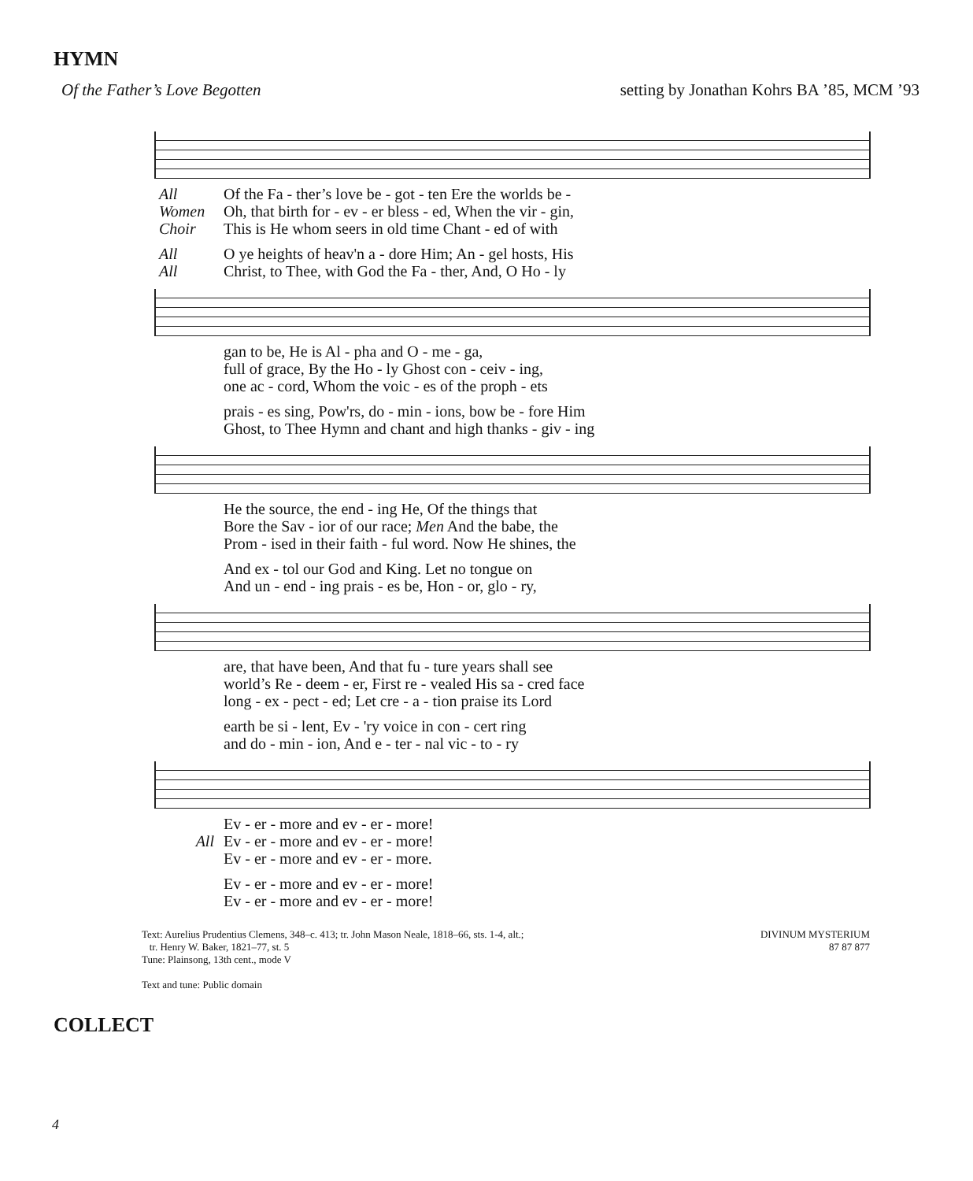HYMN
Of the Father’s Love Begotten setting by Jonathan Kohrs BA ’85, MCM ’93
| All | Of the Fa - ther’s love be - got - ten Ere the worlds be - |
| Women | Oh, that birth for - ev - er bless - ed, When the vir - gin, |
| Choir | This is He whom seers in old time Chant - ed of with |
| All | O ye heights of heav'n a - dore Him; An - gel hosts, His |
| All | Christ, to Thee, with God the Fa - ther, And, O Ho - ly |
| | gan to be, He is Al - pha and O - me - ga, |
| | full of grace, By the Ho - ly Ghost con - ceiv - ing, |
| | one ac - cord, Whom the voic - es of the proph - ets |
| | prais - es sing, Pow'rs, do - min - ions, bow be - fore Him |
| | Ghost, to Thee Hymn and chant and high thanks - giv - ing |
| | He the source, the end - ing He, Of the things that |
| | Bore the Sav - ior of our race; Men And the babe, the |
| | Prom - ised in their faith - ful word. Now He shines, the |
| | And ex - tol our God and King. Let no tongue on |
| | And un - end - ing prais - es be, Hon - or, glo - ry, |
| | are, that have been, And that fu - ture years shall see |
| | world’s Re - deem - er, First re - vealed His sa - cred face |
| | long - ex - pect - ed; Let cre - a - tion praise its Lord |
| | earth be si - lent, Ev - 'ry voice in con - cert ring |
| | and do - min - ion, And e - ter - nal vic - to - ry |
| | Ev - er - more and ev - er - more! |
| All | Ev - er - more and ev - er - more! |
| | Ev - er - more and ev - er - more. |
| | Ev - er - more and ev - er - more! |
| | Ev - er - more and ev - er - more! |
Text: Aurelius Prudentius Clemens, 348–c. 413; tr. John Mason Neale, 1818–66, sts. 1-4, alt.;
tr. Henry W. Baker, 1821–77, st. 5
Tune: Plainsong, 13th cent., mode V
Text and tune: Public domain
DIVINUM MYSTERIUM
87 87 877
COLLECT
4